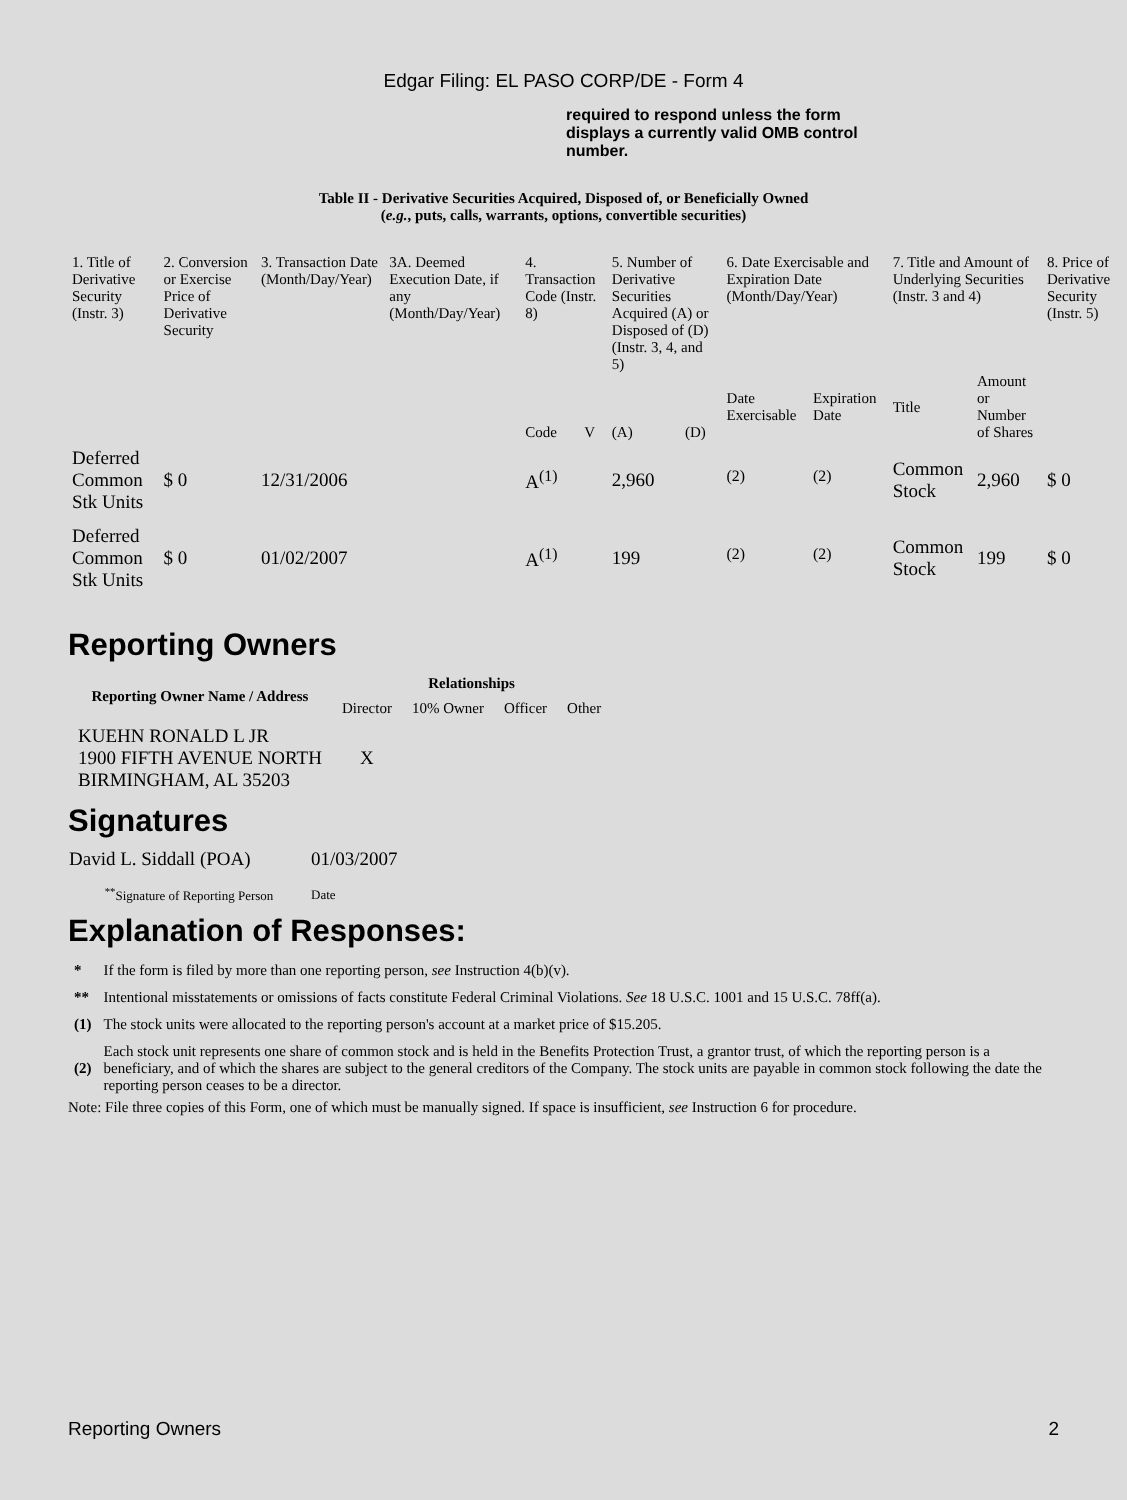Edgar Filing: EL PASO CORP/DE - Form 4
required to respond unless the form displays a currently valid OMB control number.
Table II - Derivative Securities Acquired, Disposed of, or Beneficially Owned
(e.g., puts, calls, warrants, options, convertible securities)
| 1. Title of Derivative Security (Instr. 3) | 2. Conversion or Exercise Price of Derivative Security | 3. Transaction Date (Month/Day/Year) | 3A. Deemed Execution Date, if any (Month/Day/Year) | 4. Transaction Code (Instr. 8) | | 5. Number of Derivative Securities Acquired (A) or Disposed of (D) (Instr. 3, 4, and 5) | | 6. Date Exercisable and Expiration Date (Month/Day/Year) | | 7. Title and Amount of Underlying Securities (Instr. 3 and 4) | | 8. Price of Derivative Security (Instr. 5) |
| | | | | Code | V | (A) | (D) | Date Exercisable | Expiration Date | Title | Amount or Number of Shares | |
| Deferred Common Stk Units | $ 0 | 12/31/2006 | | A<sup>(1)</sup> | | 2,960 | | <sup>(2)</sup> | <sup>(2)</sup> | Common Stock | 2,960 | $ 0 |
| Deferred Common Stk Units | $ 0 | 01/02/2007 | | A<sup>(1)</sup> | | 199 | | <sup>(2)</sup> | <sup>(2)</sup> | Common Stock | 199 | $ 0 |
Reporting Owners
| Reporting Owner Name / Address | Relationships | | | |
| --- | --- | --- | --- | --- |
| | Director | 10% Owner | Officer | Other |
| KUEHN RONALD L JR 1900 FIFTH AVENUE NORTH BIRMINGHAM, AL 35203 | X | | | |
Signatures
| David L. Siddall (POA) | 01/03/2007 |
| <sup>**</sup> Signature of Reporting Person | Date |
Explanation of Responses:
| * | If the form is filed by more than one reporting person, see Instruction 4(b)(v). |
| ** | Intentional misstatements or omissions of facts constitute Federal Criminal Violations. See 18 U.S.C. 1001 and 15 U.S.C. 78ff(a). |
| (1) | The stock units were allocated to the reporting person's account at a market price of $15.205. |
| (2) | Each stock unit represents one share of common stock and is held in the Benefits Protection Trust, a grantor trust, of which the reporting person is a beneficiary, and of which the shares are subject to the general creditors of the Company. The stock units are payable in common stock following the date the reporting person ceases to be a director. |
Note: File three copies of this Form, one of which must be manually signed. If space is insufficient, see Instruction 6 for procedure.
Reporting Owners 2